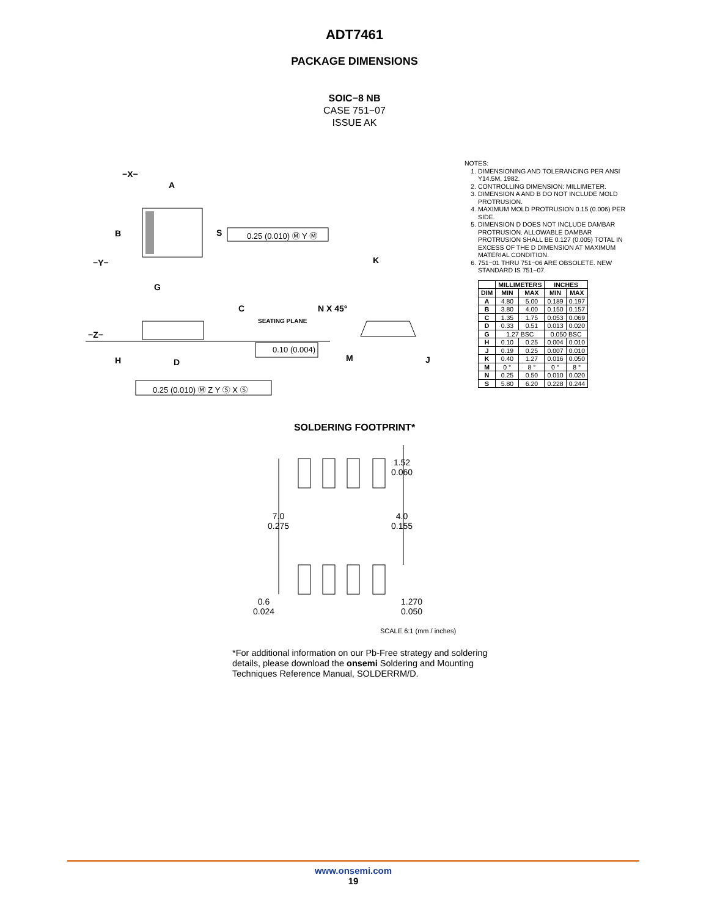ADT7461
PACKAGE DIMENSIONS
SOIC−8 NB
CASE 751−07
ISSUE AK
−X−
A
B S 0.25 (0.010) Ⓜ Y Ⓜ
−Y− K
G
C N X 45°
SEATING PLANE
−Z−
0.10 (0.004)
H D M J
0.25 (0.010) Ⓜ Z Y Ⓢ X Ⓢ
NOTES:
1. DIMENSIONING AND TOLERANCING PER ANSI Y14.5M, 1982.
2. CONTROLLING DIMENSION: MILLIMETER.
3. DIMENSION A AND B DO NOT INCLUDE MOLD PROTRUSION.
4. MAXIMUM MOLD PROTRUSION 0.15 (0.006) PER SIDE.
5. DIMENSION D DOES NOT INCLUDE DAMBAR PROTRUSION. ALLOWABLE DAMBAR PROTRUSION SHALL BE 0.127 (0.005) TOTAL IN EXCESS OF THE D DIMENSION AT MAXIMUM MATERIAL CONDITION.
6. 751−01 THRU 751−06 ARE OBSOLETE. NEW STANDARD IS 751−07.
| | MILLIMETERS | | INCHES | |
| --- | --- | --- | --- | --- |
| DIM | MIN | MAX | MIN | MAX |
| A | 4.80 | 5.00 | 0.189 | 0.197 |
| B | 3.80 | 4.00 | 0.150 | 0.157 |
| C | 1.35 | 1.75 | 0.053 | 0.069 |
| D | 0.33 | 0.51 | 0.013 | 0.020 |
| G | 1.27 BSC | | 0.050 BSC | |
| H | 0.10 | 0.25 | 0.004 | 0.010 |
| J | 0.19 | 0.25 | 0.007 | 0.010 |
| K | 0.40 | 1.27 | 0.016 | 0.050 |
| M | 0 ° | 8 ° | 0 ° | 8 ° |
| N | 0.25 | 0.50 | 0.010 | 0.020 |
| S | 5.80 | 6.20 | 0.228 | 0.244 |
SOLDERING FOOTPRINT*
7.0
0.275
1.52
0.060
4.0
0.155
0.6
0.024
1.270
0.050
SCALE 6:1 (mm / inches)
*For additional information on our Pb-Free strategy and soldering details, please download the onsemi Soldering and Mounting Techniques Reference Manual, SOLDERRM/D.
www.onsemi.com
19